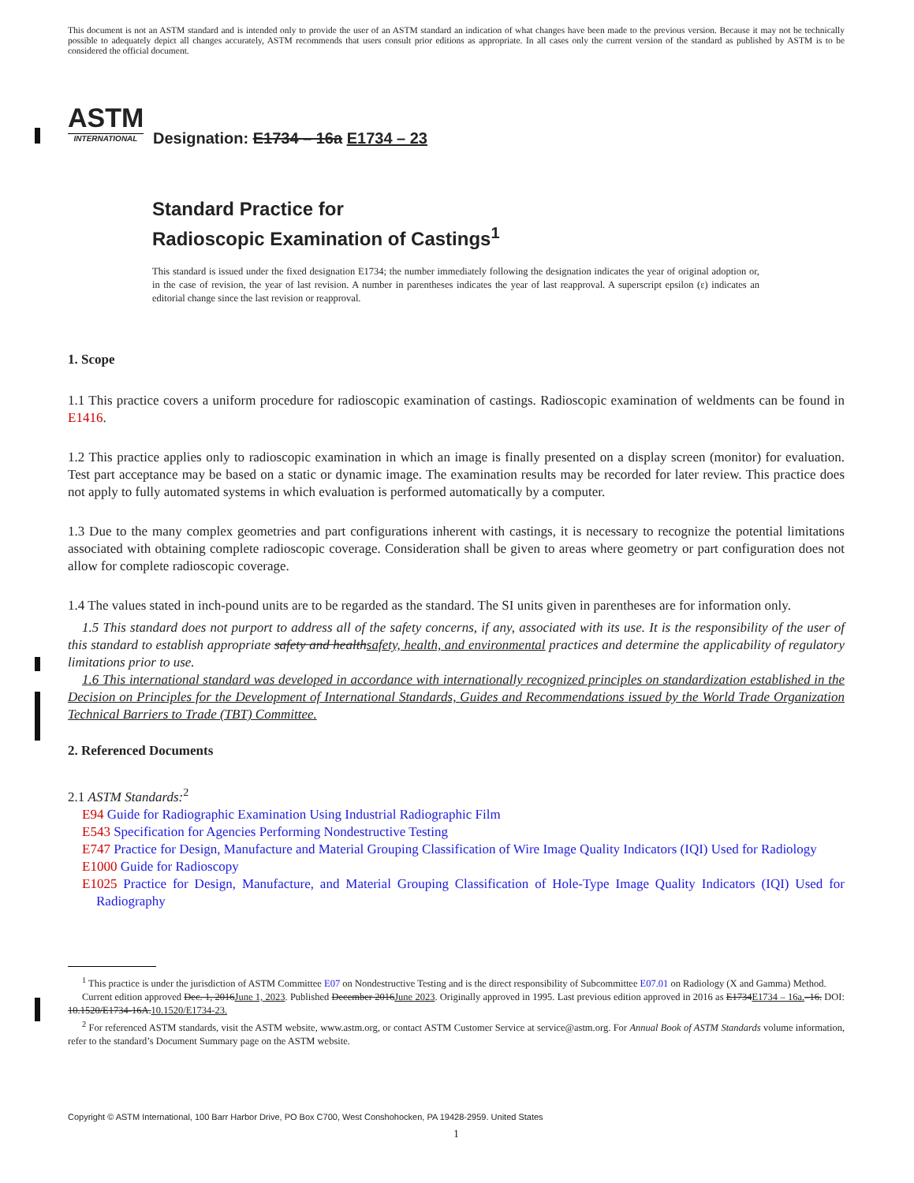This document is not an ASTM standard and is intended only to provide the user of an ASTM standard an indication of what changes have been made to the previous version. Because it may not be technically possible to adequately depict all changes accurately, ASTM recommends that users consult prior editions as appropriate. In all cases only the current version of the standard as published by ASTM is to be considered the official document.
ASTM
INTERNATIONAL
Designation: E1734 – 16a E1734 – 23
Standard Practice for
Radioscopic Examination of Castings<sup>1</sup>
This standard is issued under the fixed designation E1734; the number immediately following the designation indicates the year of original adoption or, in the case of revision, the year of last revision. A number in parentheses indicates the year of last reapproval. A superscript epsilon (ε) indicates an editorial change since the last revision or reapproval.
1. Scope
1.1 This practice covers a uniform procedure for radioscopic examination of castings. Radioscopic examination of weldments can be found in E1416.
1.2 This practice applies only to radioscopic examination in which an image is finally presented on a display screen (monitor) for evaluation. Test part acceptance may be based on a static or dynamic image. The examination results may be recorded for later review. This practice does not apply to fully automated systems in which evaluation is performed automatically by a computer.
1.3 Due to the many complex geometries and part configurations inherent with castings, it is necessary to recognize the potential limitations associated with obtaining complete radioscopic coverage. Consideration shall be given to areas where geometry or part configuration does not allow for complete radioscopic coverage.
1.4 The values stated in inch-pound units are to be regarded as the standard. The SI units given in parentheses are for information only.
1.5 This standard does not purport to address all of the safety concerns, if any, associated with its use. It is the responsibility of the user of this standard to establish appropriate safety and healthsafety, health, and environmental practices and determine the applicability of regulatory limitations prior to use.
1.6 This international standard was developed in accordance with internationally recognized principles on standardization established in the Decision on Principles for the Development of International Standards, Guides and Recommendations issued by the World Trade Organization Technical Barriers to Trade (TBT) Committee.
2. Referenced Documents
2.1 ASTM Standards:<sup>2</sup>
E94 Guide for Radiographic Examination Using Industrial Radiographic Film
E543 Specification for Agencies Performing Nondestructive Testing
E747 Practice for Design, Manufacture and Material Grouping Classification of Wire Image Quality Indicators (IQI) Used for Radiology
E1000 Guide for Radioscopy
E1025 Practice for Design, Manufacture, and Material Grouping Classification of Hole-Type Image Quality Indicators (IQI) Used for Radiography
<sup>1</sup> This practice is under the jurisdiction of ASTM Committee E07 on Nondestructive Testing and is the direct responsibility of Subcommittee E07.01 on Radiology (X and Gamma) Method.
Current edition approved Dec. 1, 2016June 1, 2023. Published December 2016June 2023. Originally approved in 1995. Last previous edition approved in 2016 as E1734E1734 – 16a.–16. DOI: 10.1520/E1734-16A.10.1520/E1734-23.
<sup>2</sup> For referenced ASTM standards, visit the ASTM website, www.astm.org, or contact ASTM Customer Service at service@astm.org. For Annual Book of ASTM Standards volume information, refer to the standard’s Document Summary page on the ASTM website.
Copyright © ASTM International, 100 Barr Harbor Drive, PO Box C700, West Conshohocken, PA 19428-2959. United States
1